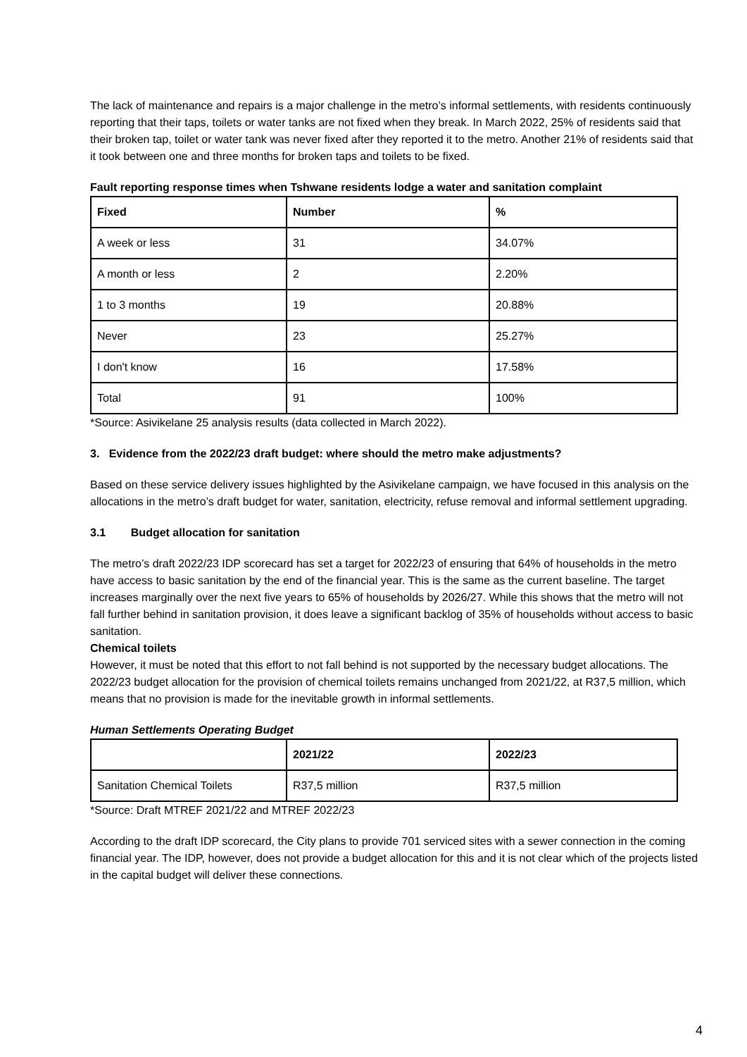The lack of maintenance and repairs is a major challenge in the metro’s informal settlements, with residents continuously reporting that their taps, toilets or water tanks are not fixed when they break. In March 2022, 25% of residents said that their broken tap, toilet or water tank was never fixed after they reported it to the metro. Another 21% of residents said that it took between one and three months for broken taps and toilets to be fixed.
Fault reporting response times when Tshwane residents lodge a water and sanitation complaint
| Fixed | Number | % |
| --- | --- | --- |
| A week or less | 31 | 34.07% |
| A month or less | 2 | 2.20% |
| 1 to 3 months | 19 | 20.88% |
| Never | 23 | 25.27% |
| I don't know | 16 | 17.58% |
| Total | 91 | 100% |
*Source: Asivikelane 25 analysis results (data collected in March 2022).
3. Evidence from the 2022/23 draft budget: where should the metro make adjustments?
Based on these service delivery issues highlighted by the Asivikelane campaign, we have focused in this analysis on the allocations in the metro’s draft budget for water, sanitation, electricity, refuse removal and informal settlement upgrading.
3.1 Budget allocation for sanitation
The metro’s draft 2022/23 IDP scorecard has set a target for 2022/23 of ensuring that 64% of households in the metro have access to basic sanitation by the end of the financial year. This is the same as the current baseline. The target increases marginally over the next five years to 65% of households by 2026/27. While this shows that the metro will not fall further behind in sanitation provision, it does leave a significant backlog of 35% of households without access to basic sanitation.
Chemical toilets
However, it must be noted that this effort to not fall behind is not supported by the necessary budget allocations. The 2022/23 budget allocation for the provision of chemical toilets remains unchanged from 2021/22, at R37,5 million, which means that no provision is made for the inevitable growth in informal settlements.
Human Settlements Operating Budget
| | 2021/22 | 2022/23 |
| --- | --- | --- |
| Sanitation Chemical Toilets | R37,5 million | R37,5 million |
*Source: Draft MTREF 2021/22 and MTREF 2022/23
According to the draft IDP scorecard, the City plans to provide 701 serviced sites with a sewer connection in the coming financial year. The IDP, however, does not provide a budget allocation for this and it is not clear which of the projects listed in the capital budget will deliver these connections.
4